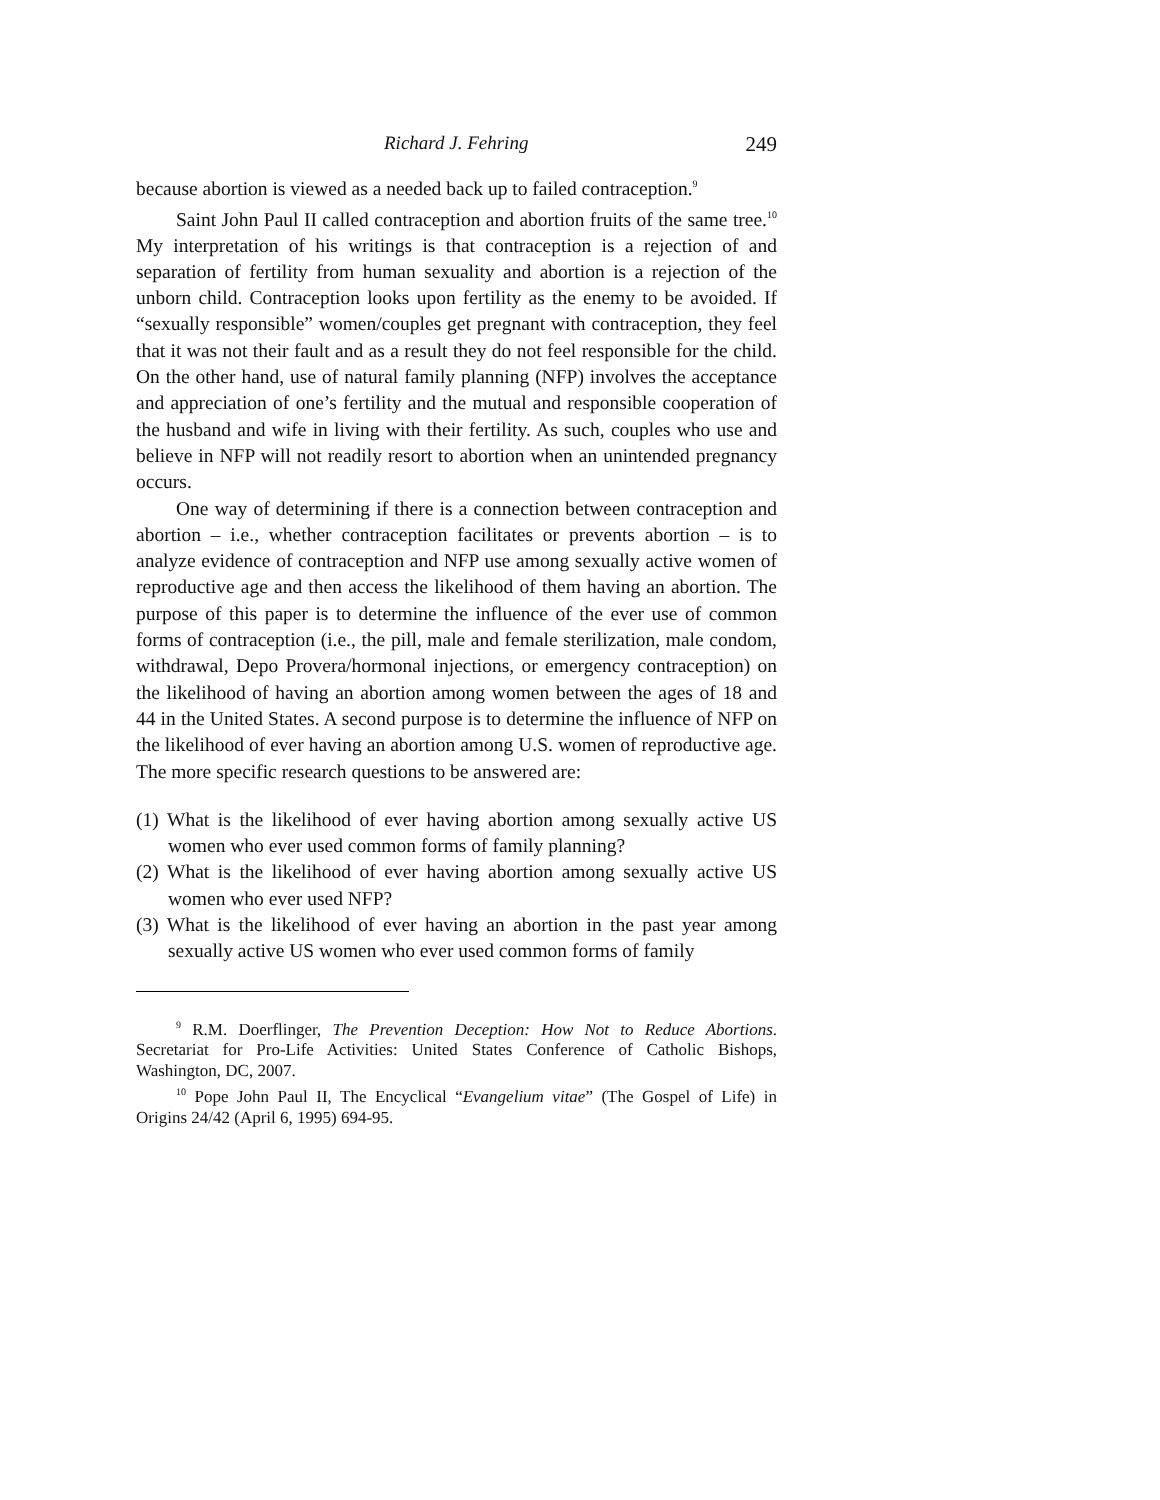Richard J. Fehring 249
because abortion is viewed as a needed back up to failed contraception.<sup>9</sup>
Saint John Paul II called contraception and abortion fruits of the same tree.<sup>10</sup> My interpretation of his writings is that contraception is a rejection of and separation of fertility from human sexuality and abortion is a rejection of the unborn child. Contraception looks upon fertility as the enemy to be avoided. If “sexually responsible” women/couples get pregnant with contraception, they feel that it was not their fault and as a result they do not feel responsible for the child. On the other hand, use of natural family planning (NFP) involves the acceptance and appreciation of one’s fertility and the mutual and responsible cooperation of the husband and wife in living with their fertility. As such, couples who use and believe in NFP will not readily resort to abortion when an unintended pregnancy occurs.
One way of determining if there is a connection between contraception and abortion – i.e., whether contraception facilitates or prevents abortion – is to analyze evidence of contraception and NFP use among sexually active women of reproductive age and then access the likelihood of them having an abortion. The purpose of this paper is to determine the influence of the ever use of common forms of contraception (i.e., the pill, male and female sterilization, male condom, withdrawal, Depo Provera/hormonal injections, or emergency contraception) on the likelihood of having an abortion among women between the ages of 18 and 44 in the United States. A second purpose is to determine the influence of NFP on the likelihood of ever having an abortion among U.S. women of reproductive age. The more specific research questions to be answered are:
(1) What is the likelihood of ever having abortion among sexually active US women who ever used common forms of family planning?
(2) What is the likelihood of ever having abortion among sexually active US women who ever used NFP?
(3) What is the likelihood of ever having an abortion in the past year among sexually active US women who ever used common forms of family
<sup>9</sup> R.M. Doerflinger, The Prevention Deception: How Not to Reduce Abortions. Secretariat for Pro-Life Activities: United States Conference of Catholic Bishops, Washington, DC, 2007.
<sup>10</sup> Pope John Paul II, The Encyclical “Evangelium vitae” (The Gospel of Life) in Origins 24/42 (April 6, 1995) 694-95.